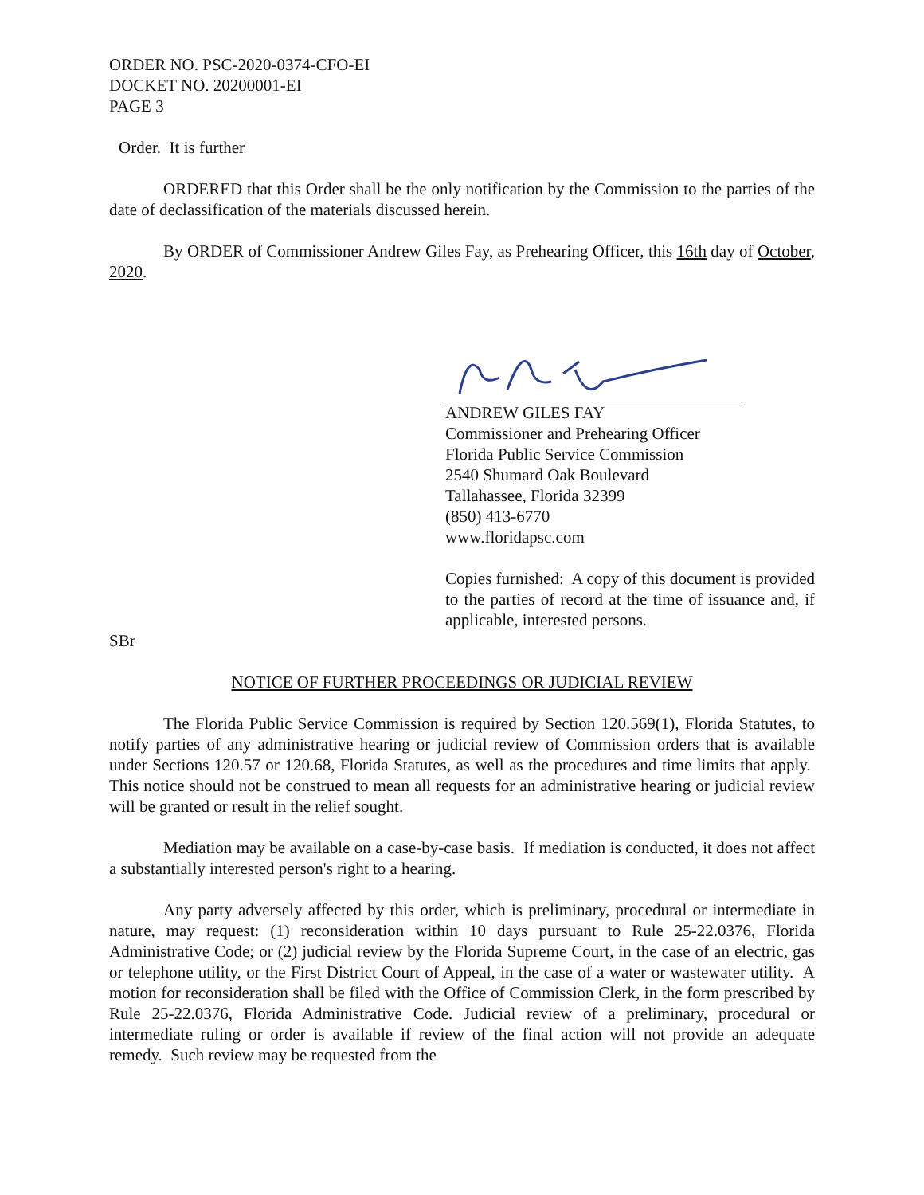ORDER NO. PSC-2020-0374-CFO-EI
DOCKET NO. 20200001-EI
PAGE 3
Order. It is further
ORDERED that this Order shall be the only notification by the Commission to the parties of the date of declassification of the materials discussed herein.
By ORDER of Commissioner Andrew Giles Fay, as Prehearing Officer, this 16th day of October, 2020.
ANDREW GILES FAY
Commissioner and Prehearing Officer
Florida Public Service Commission
2540 Shumard Oak Boulevard
Tallahassee, Florida 32399
(850) 413-6770
www.floridapsc.com
Copies furnished: A copy of this document is provided to the parties of record at the time of issuance and, if applicable, interested persons.
SBr
NOTICE OF FURTHER PROCEEDINGS OR JUDICIAL REVIEW
The Florida Public Service Commission is required by Section 120.569(1), Florida Statutes, to notify parties of any administrative hearing or judicial review of Commission orders that is available under Sections 120.57 or 120.68, Florida Statutes, as well as the procedures and time limits that apply. This notice should not be construed to mean all requests for an administrative hearing or judicial review will be granted or result in the relief sought.
Mediation may be available on a case-by-case basis. If mediation is conducted, it does not affect a substantially interested person's right to a hearing.
Any party adversely affected by this order, which is preliminary, procedural or intermediate in nature, may request: (1) reconsideration within 10 days pursuant to Rule 25-22.0376, Florida Administrative Code; or (2) judicial review by the Florida Supreme Court, in the case of an electric, gas or telephone utility, or the First District Court of Appeal, in the case of a water or wastewater utility. A motion for reconsideration shall be filed with the Office of Commission Clerk, in the form prescribed by Rule 25-22.0376, Florida Administrative Code. Judicial review of a preliminary, procedural or intermediate ruling or order is available if review of the final action will not provide an adequate remedy. Such review may be requested from the